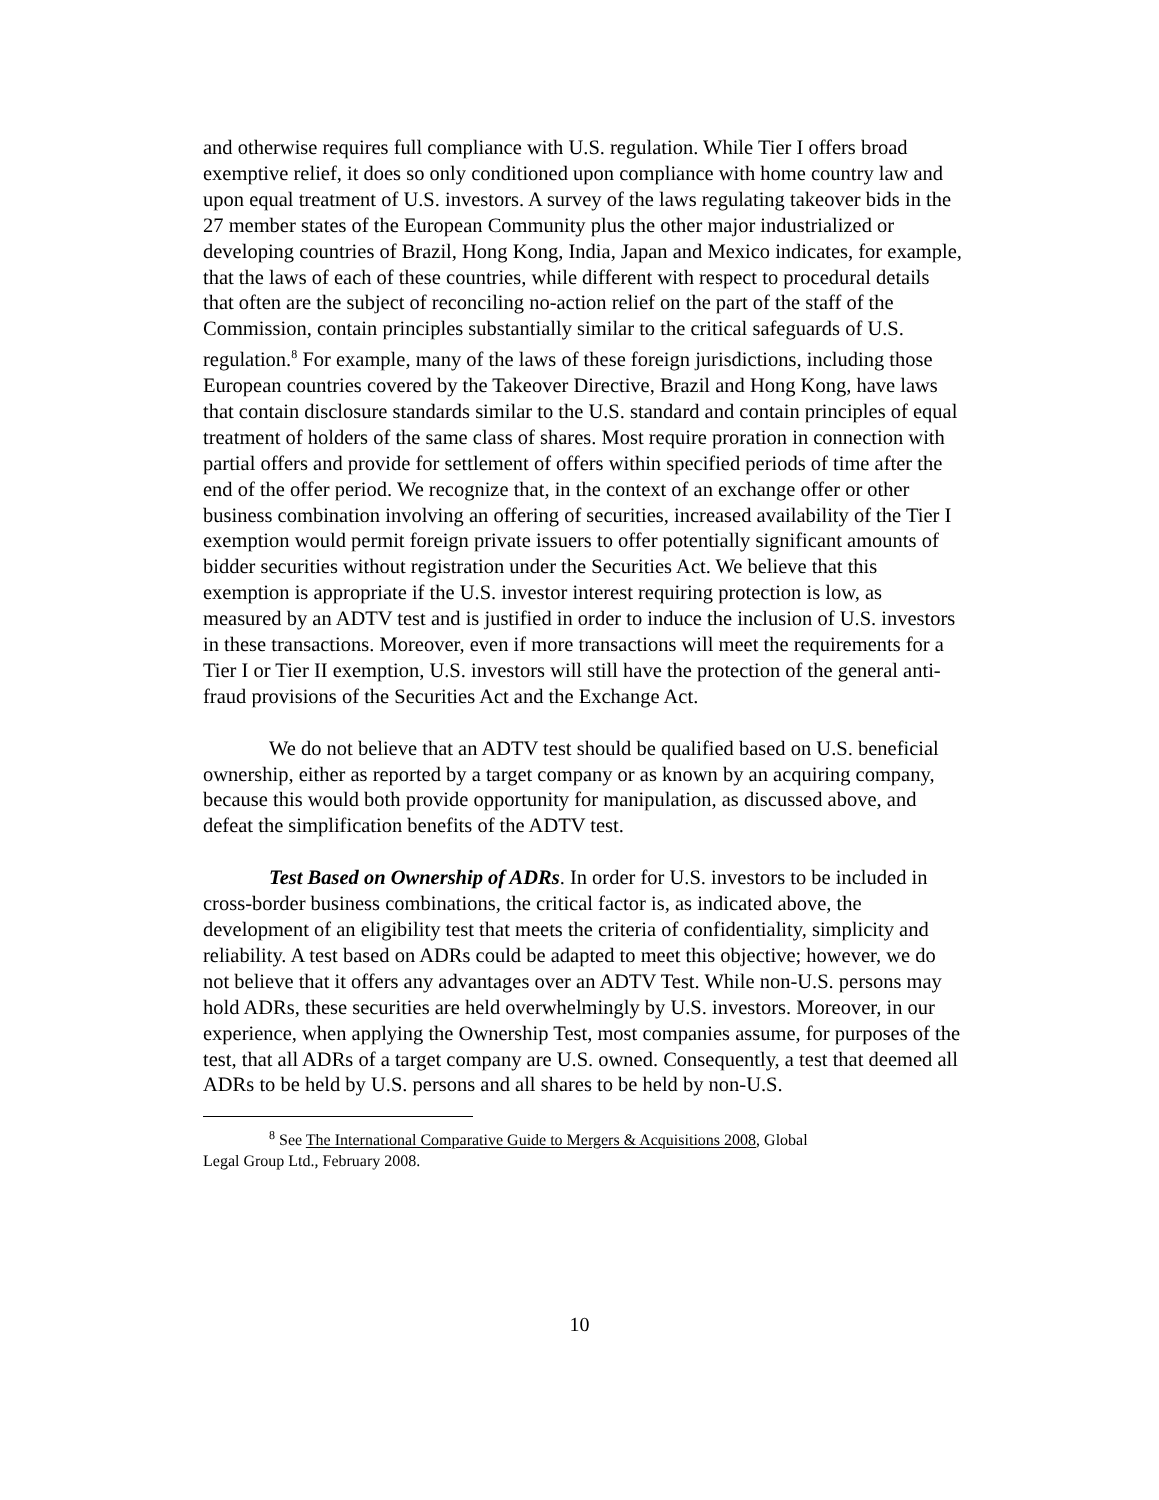and otherwise requires full compliance with U.S. regulation. While Tier I offers broad exemptive relief, it does so only conditioned upon compliance with home country law and upon equal treatment of U.S. investors. A survey of the laws regulating takeover bids in the 27 member states of the European Community plus the other major industrialized or developing countries of Brazil, Hong Kong, India, Japan and Mexico indicates, for example, that the laws of each of these countries, while different with respect to procedural details that often are the subject of reconciling no-action relief on the part of the staff of the Commission, contain principles substantially similar to the critical safeguards of U.S. regulation.<sup>8</sup> For example, many of the laws of these foreign jurisdictions, including those European countries covered by the Takeover Directive, Brazil and Hong Kong, have laws that contain disclosure standards similar to the U.S. standard and contain principles of equal treatment of holders of the same class of shares. Most require proration in connection with partial offers and provide for settlement of offers within specified periods of time after the end of the offer period. We recognize that, in the context of an exchange offer or other business combination involving an offering of securities, increased availability of the Tier I exemption would permit foreign private issuers to offer potentially significant amounts of bidder securities without registration under the Securities Act. We believe that this exemption is appropriate if the U.S. investor interest requiring protection is low, as measured by an ADTV test and is justified in order to induce the inclusion of U.S. investors in these transactions. Moreover, even if more transactions will meet the requirements for a Tier I or Tier II exemption, U.S. investors will still have the protection of the general anti-fraud provisions of the Securities Act and the Exchange Act.
We do not believe that an ADTV test should be qualified based on U.S. beneficial ownership, either as reported by a target company or as known by an acquiring company, because this would both provide opportunity for manipulation, as discussed above, and defeat the simplification benefits of the ADTV test.
Test Based on Ownership of ADRs. In order for U.S. investors to be included in cross-border business combinations, the critical factor is, as indicated above, the development of an eligibility test that meets the criteria of confidentiality, simplicity and reliability. A test based on ADRs could be adapted to meet this objective; however, we do not believe that it offers any advantages over an ADTV Test. While non-U.S. persons may hold ADRs, these securities are held overwhelmingly by U.S. investors. Moreover, in our experience, when applying the Ownership Test, most companies assume, for purposes of the test, that all ADRs of a target company are U.S. owned. Consequently, a test that deemed all ADRs to be held by U.S. persons and all shares to be held by non-U.S.
<sup>8</sup> See The International Comparative Guide to Mergers & Acquisitions 2008, Global
Legal Group Ltd., February 2008.
10